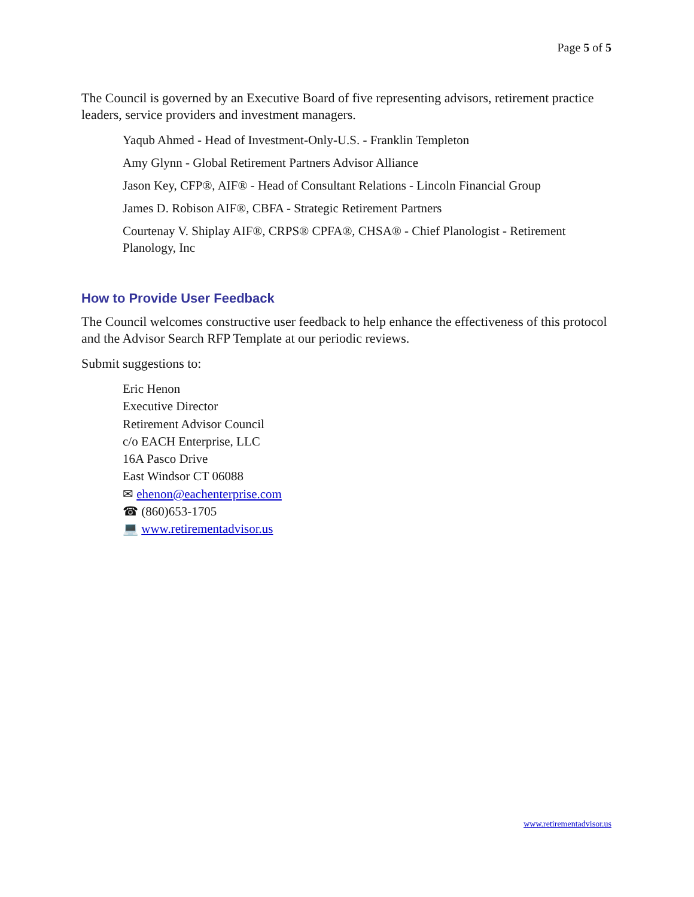Page 5 of 5
The Council is governed by an Executive Board of five representing advisors, retirement practice leaders, service providers and investment managers.
Yaqub Ahmed - Head of Investment-Only-U.S. - Franklin Templeton
Amy Glynn - Global Retirement Partners Advisor Alliance
Jason Key, CFP®, AIF® - Head of Consultant Relations - Lincoln Financial Group
James D. Robison AIF®, CBFA - Strategic Retirement Partners
Courtenay V. Shiplay AIF®, CRPS® CPFA®, CHSA® - Chief Planologist - Retirement Planology, Inc
How to Provide User Feedback
The Council welcomes constructive user feedback to help enhance the effectiveness of this protocol and the Advisor Search RFP Template at our periodic reviews.
Submit suggestions to:
Eric Henon
Executive Director
Retirement Advisor Council
c/o EACH Enterprise, LLC
16A Pasco Drive
East Windsor CT 06088
✉ ehenon@eachenterprise.com
☎ (860)653-1705
💻 www.retirementadvisor.us
www.retirementadvisor.us